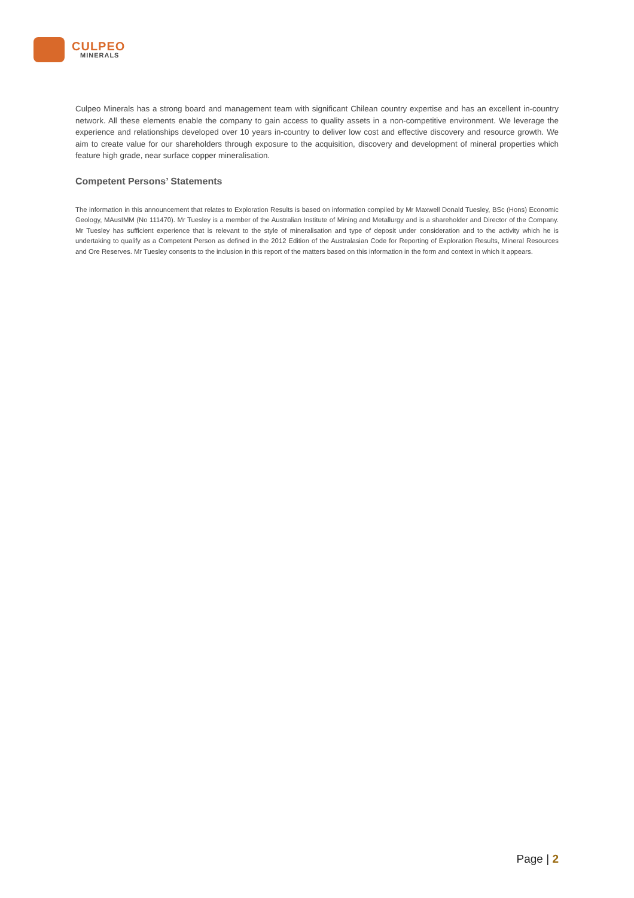CULPEO
MINERALS
Culpeo Minerals has a strong board and management team with significant Chilean country expertise and has an excellent in-country network. All these elements enable the company to gain access to quality assets in a non-competitive environment. We leverage the experience and relationships developed over 10 years in-country to deliver low cost and effective discovery and resource growth. We aim to create value for our shareholders through exposure to the acquisition, discovery and development of mineral properties which feature high grade, near surface copper mineralisation.
Competent Persons’ Statements
The information in this announcement that relates to Exploration Results is based on information compiled by Mr Maxwell Donald Tuesley, BSc (Hons) Economic Geology, MAusIMM (No 111470). Mr Tuesley is a member of the Australian Institute of Mining and Metallurgy and is a shareholder and Director of the Company. Mr Tuesley has sufficient experience that is relevant to the style of mineralisation and type of deposit under consideration and to the activity which he is undertaking to qualify as a Competent Person as defined in the 2012 Edition of the Australasian Code for Reporting of Exploration Results, Mineral Resources and Ore Reserves. Mr Tuesley consents to the inclusion in this report of the matters based on this information in the form and context in which it appears.
Page | 2